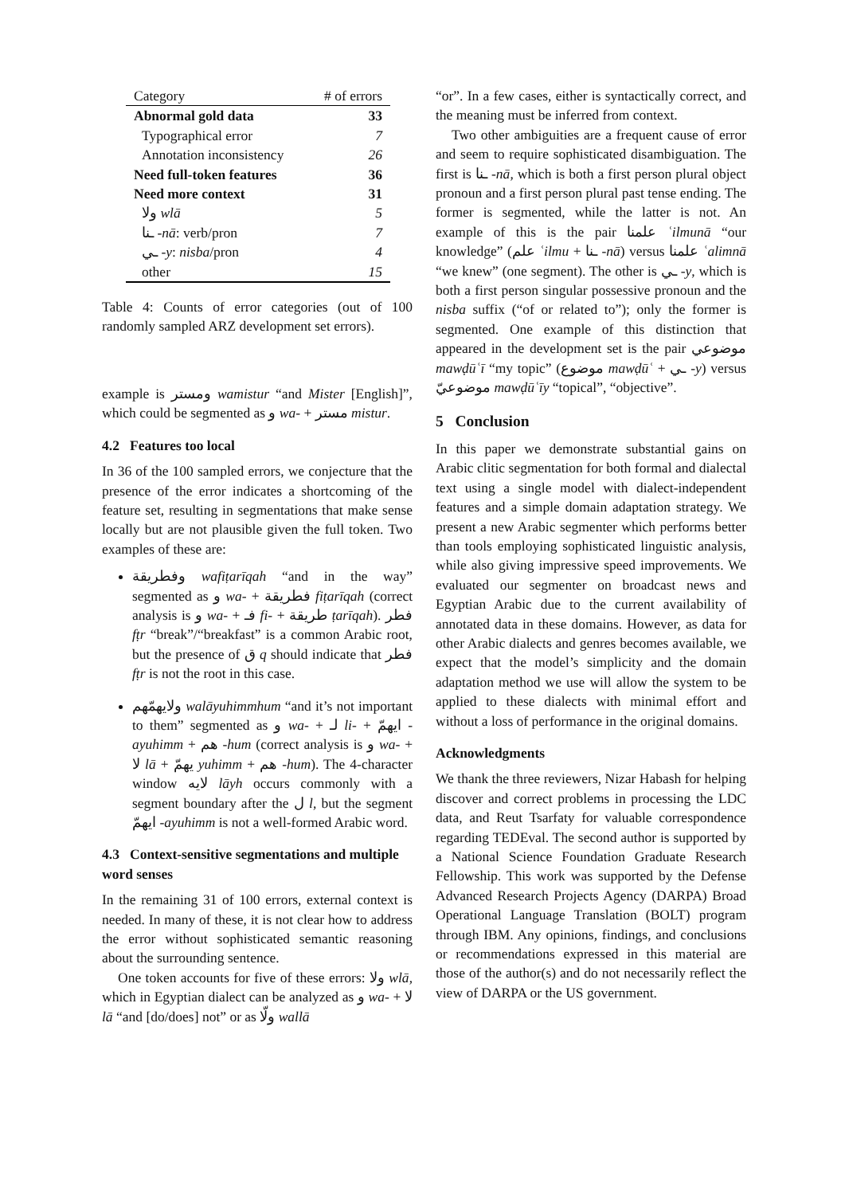| Category | # of errors |
| --- | --- |
| Abnormal gold data | 33 |
| Typographical error | 7 |
| Annotation inconsistency | 26 |
| Need full-token features | 36 |
| Need more context | 31 |
| ولا wlā | 5 |
| ـنا -nā : verb/pron | 7 |
| ـي -y : nisba /pron | 4 |
| other | 15 |
Table 4: Counts of error categories (out of 100 randomly sampled ARZ development set errors).
example is ومستر wamistur “and Mister [English]”, which could be segmented as و wa- + مستر mistur.
4.2 Features too local
In 36 of the 100 sampled errors, we conjecture that the presence of the error indicates a shortcoming of the feature set, resulting in segmentations that make sense locally but are not plausible given the full token. Two examples of these are:
وفطريقة wafiṭarīqah “and in the way” segmented as و wa- + فطريقة fiṭarīqah (correct analysis is و wa- + فـ fi- + طريقة ṭarīqah). فطر fṭr “break”/“breakfast” is a common Arabic root, but the presence of ق q should indicate that فطر fṭr is not the root in this case.
ولايهمّهم walāyuhimmhum “and it’s not important to them” segmented as و wa- + لـ li- + ايهمّ -ayuhimm + هم -hum (correct analysis is و wa- + لا lā + يهمّ yuhimm + هم -hum). The 4-character window لايه lāyh occurs commonly with a segment boundary after the ل l, but the segment ايهمّ -ayuhimm is not a well-formed Arabic word.
4.3 Context-sensitive segmentations and multiple word senses
In the remaining 31 of 100 errors, external context is needed. In many of these, it is not clear how to address the error without sophisticated semantic reasoning about the surrounding sentence.
One token accounts for five of these errors: ولا wlā, which in Egyptian dialect can be analyzed as و wa- + لا lā “and [do/does] not” or as ولّا wallā
“or”. In a few cases, either is syntactically correct, and the meaning must be inferred from context.
Two other ambiguities are a frequent cause of error and seem to require sophisticated disambiguation. The first is ـنا -nā, which is both a first person plural object pronoun and a first person plural past tense ending. The former is segmented, while the latter is not. An example of this is the pair علمنا ʿilmunā “our knowledge” (علم ʿilmu + ـنا -nā) versus علمنا ʿalimnā “we knew” (one segment). The other is ـي -y, which is both a first person singular possessive pronoun and the nisba suffix (“of or related to”); only the former is segmented. One example of this distinction that appeared in the development set is the pair موضوعي mawḍūʿī “my topic” (موضوع mawḍūʿ + ـي -y) versus موضوعيّ mawḍūʿīy “topical”, “objective”.
5 Conclusion
In this paper we demonstrate substantial gains on Arabic clitic segmentation for both formal and dialectal text using a single model with dialect-independent features and a simple domain adaptation strategy. We present a new Arabic segmenter which performs better than tools employing sophisticated linguistic analysis, while also giving impressive speed improvements. We evaluated our segmenter on broadcast news and Egyptian Arabic due to the current availability of annotated data in these domains. However, as data for other Arabic dialects and genres becomes available, we expect that the model’s simplicity and the domain adaptation method we use will allow the system to be applied to these dialects with minimal effort and without a loss of performance in the original domains.
Acknowledgments
We thank the three reviewers, Nizar Habash for helping discover and correct problems in processing the LDC data, and Reut Tsarfaty for valuable correspondence regarding TEDEval. The second author is supported by a National Science Foundation Graduate Research Fellowship. This work was supported by the Defense Advanced Research Projects Agency (DARPA) Broad Operational Language Translation (BOLT) program through IBM. Any opinions, findings, and conclusions or recommendations expressed in this material are those of the author(s) and do not necessarily reflect the view of DARPA or the US government.